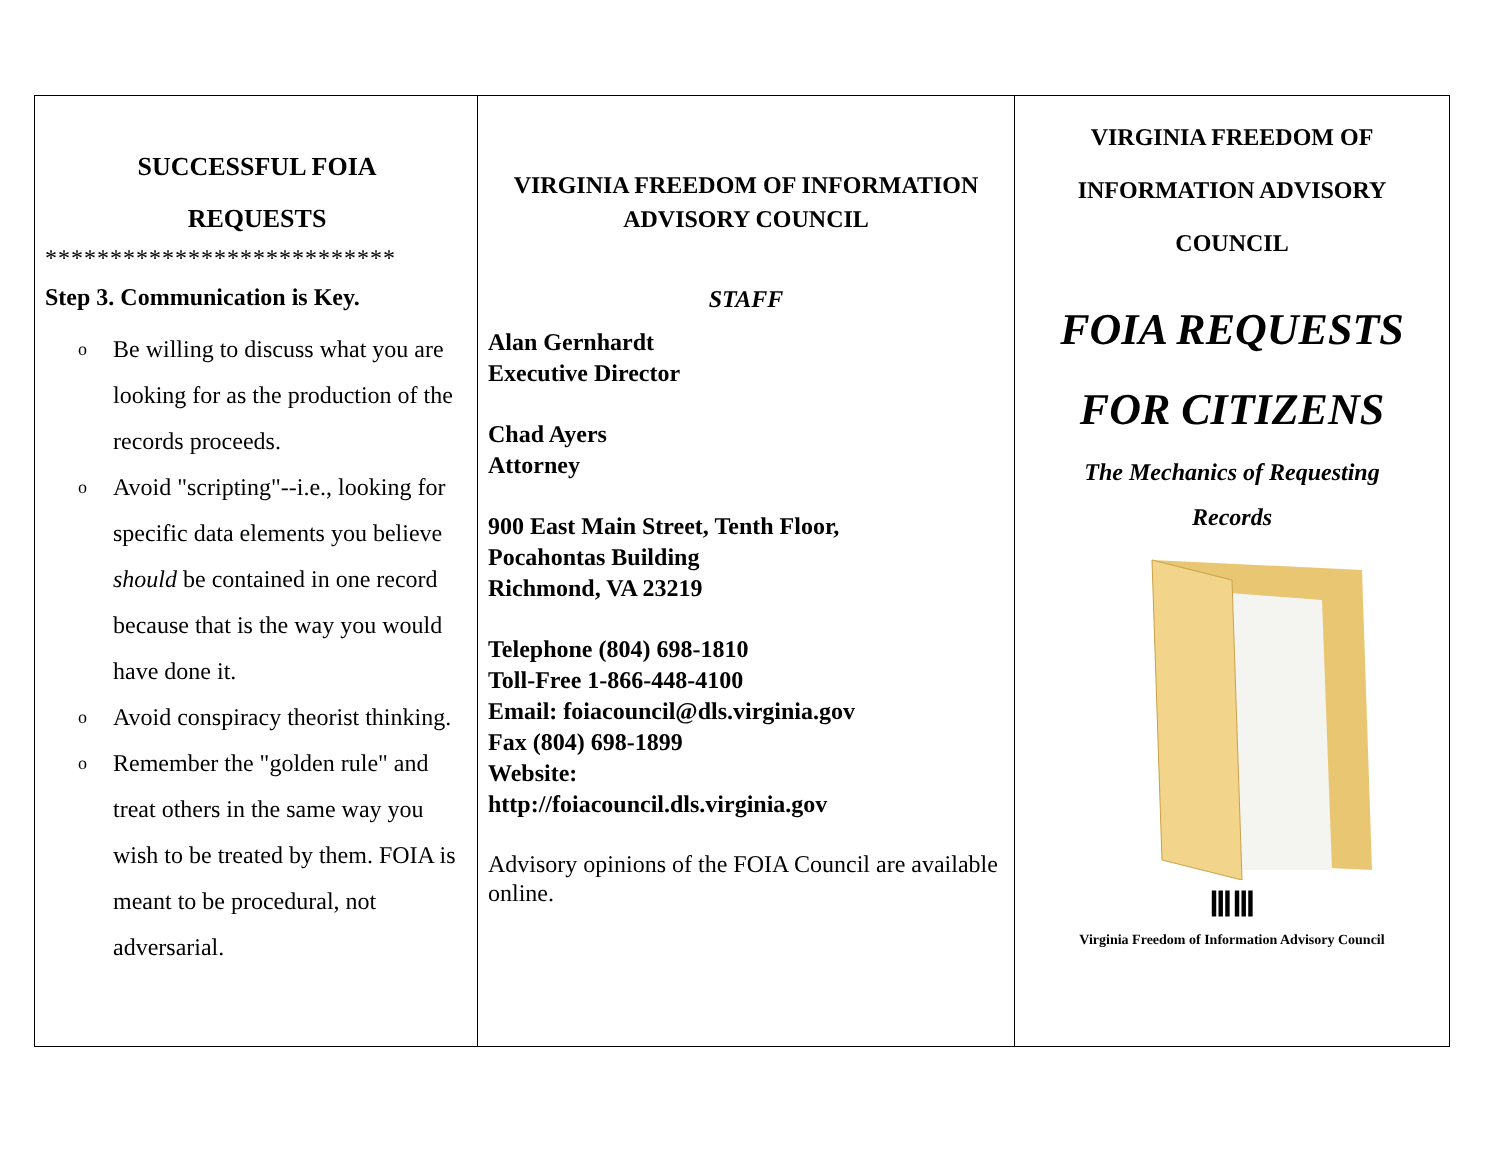SUCCESSFUL FOIA
REQUESTS
***************************
Step 3. Communication is Key.
o Be willing to discuss what you are looking for as the production of the records proceeds.
o Avoid "scripting"--i.e., looking for specific data elements you believe should be contained in one record because that is the way you would have done it.
o Avoid conspiracy theorist thinking.
o Remember the "golden rule" and treat others in the same way you wish to be treated by them. FOIA is meant to be procedural, not adversarial.
VIRGINIA FREEDOM OF INFORMATION
ADVISORY COUNCIL
STAFF
Alan Gernhardt
Executive Director
Chad Ayers
Attorney
900 East Main Street, Tenth Floor,
Pocahontas Building
Richmond, VA 23219
Telephone (804) 698-1810
Toll-Free 1-866-448-4100
Email: foiacouncil@dls.virginia.gov
Fax (804) 698-1899
Website:
http://foiacouncil.dls.virginia.gov
Advisory opinions of the FOIA Council are available online.
VIRGINIA FREEDOM OF
INFORMATION ADVISORY
COUNCIL
FOIA REQUESTS
FOR CITIZENS
The Mechanics of Requesting
Records
ⅢⅢ
Virginia Freedom of Information Advisory Council